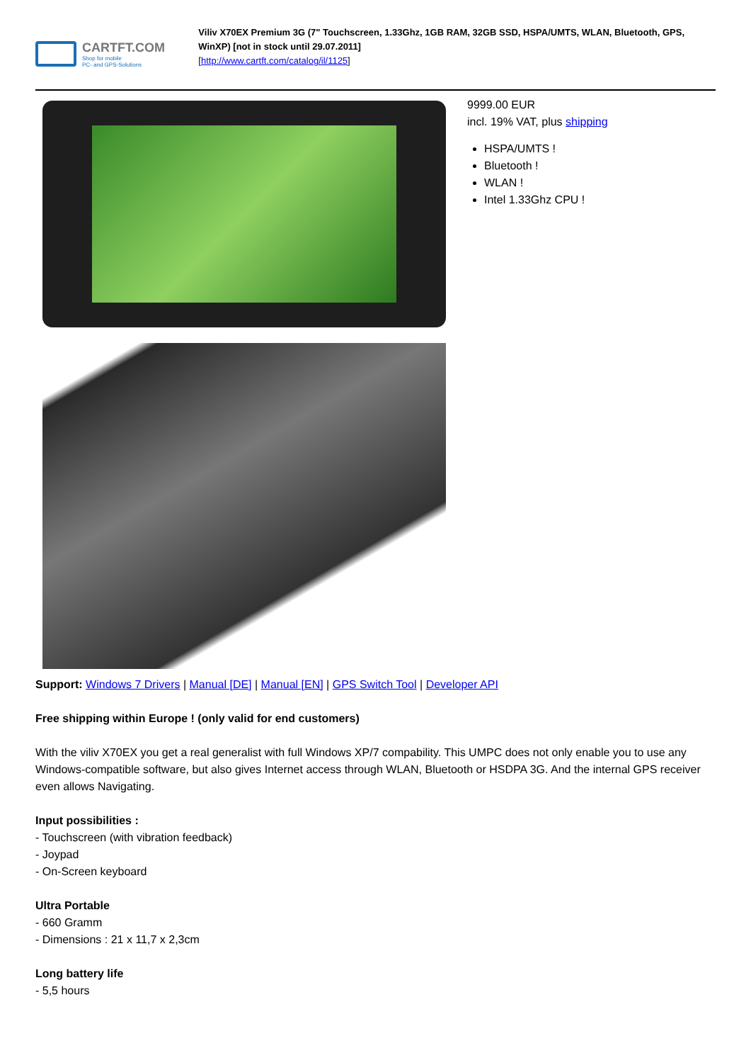CARTFT.COM
Shop for mobile
PC- and GPS-Solutions
Viliv X70EX Premium 3G (7" Touchscreen, 1.33Ghz, 1GB RAM, 32GB SSD, HSPA/UMTS, WLAN, Bluetooth, GPS, WinXP) [not in stock until 29.07.2011]
[http://www.cartft.com/catalog/il/1125]
9999.00 EUR
incl. 19% VAT, plus shipping
HSPA/UMTS !
Bluetooth !
WLAN !
Intel 1.33Ghz CPU !
Support: Windows 7 Drivers | Manual [DE] | Manual [EN] | GPS Switch Tool | Developer API
Free shipping within Europe ! (only valid for end customers)
With the viliv X70EX you get a real generalist with full Windows XP/7 compability. This UMPC does not only enable you to use any Windows-compatible software, but also gives Internet access through WLAN, Bluetooth or HSDPA 3G. And the internal GPS receiver even allows Navigating.
Input possibilities :
- Touchscreen (with vibration feedback)
- Joypad
- On-Screen keyboard
Ultra Portable
- 660 Gramm
- Dimensions : 21 x 11,7 x 2,3cm
Long battery life
- 5,5 hours